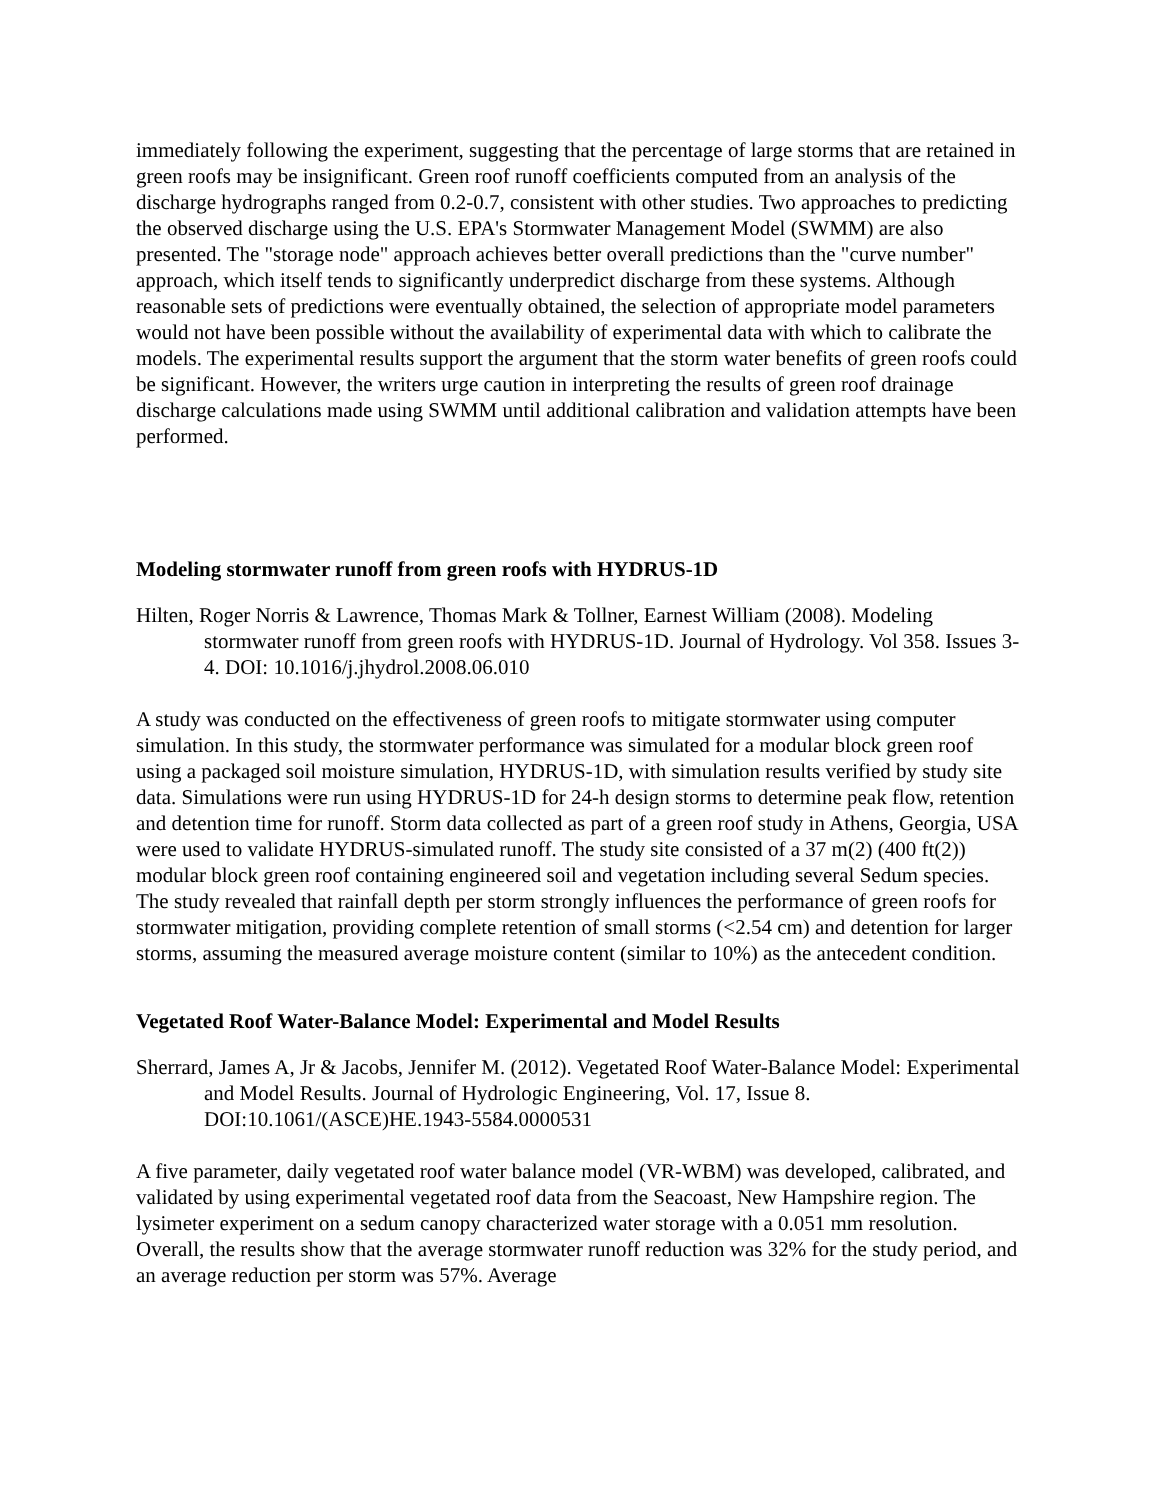immediately following the experiment, suggesting that the percentage of large storms that are retained in green roofs may be insignificant. Green roof runoff coefficients computed from an analysis of the discharge hydrographs ranged from 0.2-0.7, consistent with other studies. Two approaches to predicting the observed discharge using the U.S. EPA's Stormwater Management Model (SWMM) are also presented. The "storage node" approach achieves better overall predictions than the "curve number" approach, which itself tends to significantly underpredict discharge from these systems. Although reasonable sets of predictions were eventually obtained, the selection of appropriate model parameters would not have been possible without the availability of experimental data with which to calibrate the models. The experimental results support the argument that the storm water benefits of green roofs could be significant. However, the writers urge caution in interpreting the results of green roof drainage discharge calculations made using SWMM until additional calibration and validation attempts have been performed.
Modeling stormwater runoff from green roofs with HYDRUS-1D
Hilten, Roger Norris & Lawrence, Thomas Mark & Tollner, Earnest William (2008). Modeling stormwater runoff from green roofs with HYDRUS-1D. Journal of Hydrology. Vol 358. Issues 3-4. DOI: 10.1016/j.jhydrol.2008.06.010
A study was conducted on the effectiveness of green roofs to mitigate stormwater using computer simulation. In this study, the stormwater performance was simulated for a modular block green roof using a packaged soil moisture simulation, HYDRUS-1D, with simulation results verified by study site data. Simulations were run using HYDRUS-1D for 24-h design storms to determine peak flow, retention and detention time for runoff. Storm data collected as part of a green roof study in Athens, Georgia, USA were used to validate HYDRUS-simulated runoff. The study site consisted of a 37 m(2) (400 ft(2)) modular block green roof containing engineered soil and vegetation including several Sedum species. The study revealed that rainfall depth per storm strongly influences the performance of green roofs for stormwater mitigation, providing complete retention of small storms (<2.54 cm) and detention for larger storms, assuming the measured average moisture content (similar to 10%) as the antecedent condition.
Vegetated Roof Water-Balance Model: Experimental and Model Results
Sherrard, James A, Jr & Jacobs, Jennifer M. (2012). Vegetated Roof Water-Balance Model: Experimental and Model Results. Journal of Hydrologic Engineering, Vol. 17, Issue 8. DOI:10.1061/(ASCE)HE.1943-5584.0000531
A five parameter, daily vegetated roof water balance model (VR-WBM) was developed, calibrated, and validated by using experimental vegetated roof data from the Seacoast, New Hampshire region. The lysimeter experiment on a sedum canopy characterized water storage with a 0.051 mm resolution. Overall, the results show that the average stormwater runoff reduction was 32% for the study period, and an average reduction per storm was 57%. Average